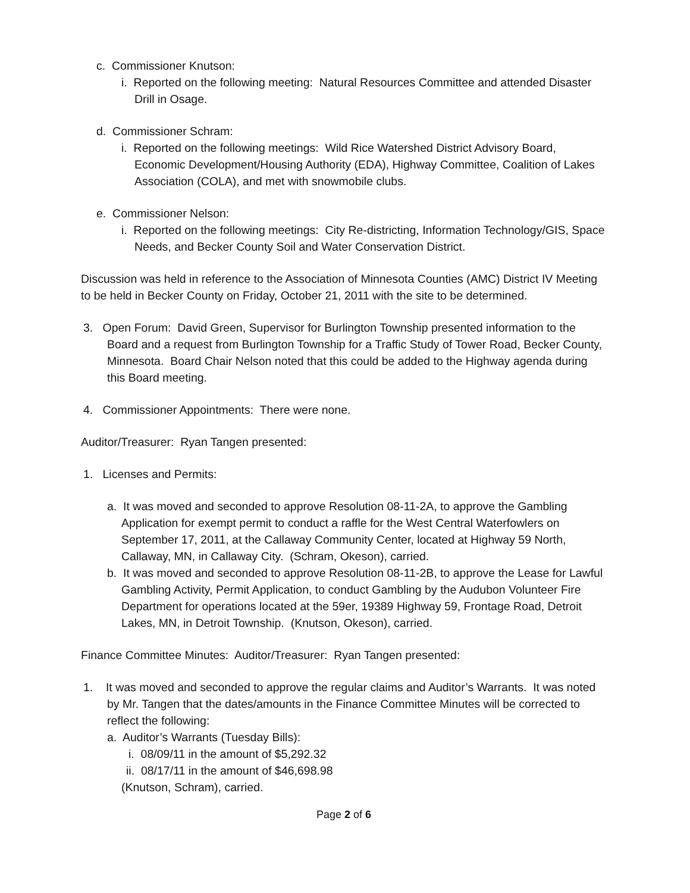c. Commissioner Knutson:
i. Reported on the following meeting: Natural Resources Committee and attended Disaster Drill in Osage.
d. Commissioner Schram:
i. Reported on the following meetings: Wild Rice Watershed District Advisory Board, Economic Development/Housing Authority (EDA), Highway Committee, Coalition of Lakes Association (COLA), and met with snowmobile clubs.
e. Commissioner Nelson:
i. Reported on the following meetings: City Re-districting, Information Technology/GIS, Space Needs, and Becker County Soil and Water Conservation District.
Discussion was held in reference to the Association of Minnesota Counties (AMC) District IV Meeting to be held in Becker County on Friday, October 21, 2011 with the site to be determined.
3. Open Forum: David Green, Supervisor for Burlington Township presented information to the Board and a request from Burlington Township for a Traffic Study of Tower Road, Becker County, Minnesota. Board Chair Nelson noted that this could be added to the Highway agenda during this Board meeting.
4. Commissioner Appointments: There were none.
Auditor/Treasurer: Ryan Tangen presented:
1. Licenses and Permits:
a. It was moved and seconded to approve Resolution 08-11-2A, to approve the Gambling Application for exempt permit to conduct a raffle for the West Central Waterfowlers on September 17, 2011, at the Callaway Community Center, located at Highway 59 North, Callaway, MN, in Callaway City. (Schram, Okeson), carried.
b. It was moved and seconded to approve Resolution 08-11-2B, to approve the Lease for Lawful Gambling Activity, Permit Application, to conduct Gambling by the Audubon Volunteer Fire Department for operations located at the 59er, 19389 Highway 59, Frontage Road, Detroit Lakes, MN, in Detroit Township. (Knutson, Okeson), carried.
Finance Committee Minutes: Auditor/Treasurer: Ryan Tangen presented:
1. It was moved and seconded to approve the regular claims and Auditor’s Warrants. It was noted by Mr. Tangen that the dates/amounts in the Finance Committee Minutes will be corrected to reflect the following:
a. Auditor’s Warrants (Tuesday Bills):
i. 08/09/11 in the amount of $5,292.32
ii. 08/17/11 in the amount of $46,698.98
(Knutson, Schram), carried.
Page 2 of 6